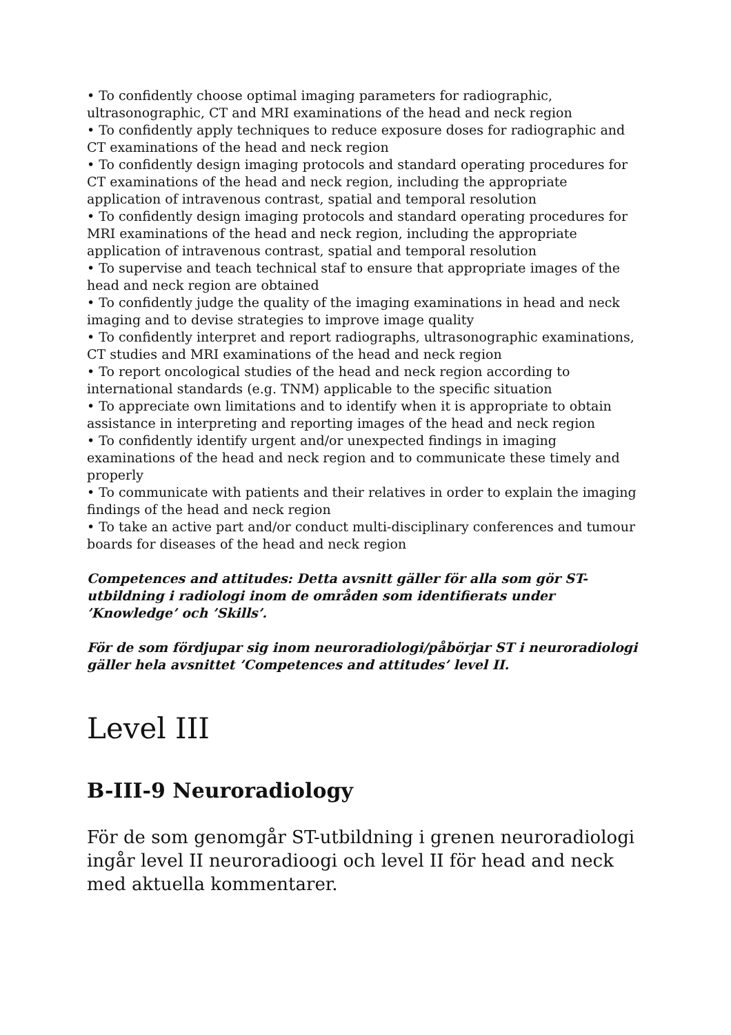• To confidently choose optimal imaging parameters for radiographic, ultrasonographic, CT and MRI examinations of the head and neck region
• To confidently apply techniques to reduce exposure doses for radiographic and CT examinations of the head and neck region
• To confidently design imaging protocols and standard operating procedures for CT examinations of the head and neck region, including the appropriate application of intravenous contrast, spatial and temporal resolution
• To confidently design imaging protocols and standard operating procedures for MRI examinations of the head and neck region, including the appropriate application of intravenous contrast, spatial and temporal resolution
• To supervise and teach technical staf to ensure that appropriate images of the head and neck region are obtained
• To confidently judge the quality of the imaging examinations in head and neck imaging and to devise strategies to improve image quality
• To confidently interpret and report radiographs, ultrasonographic examinations, CT studies and MRI examinations of the head and neck region
• To report oncological studies of the head and neck region according to international standards (e.g. TNM) applicable to the specific situation
• To appreciate own limitations and to identify when it is appropriate to obtain assistance in interpreting and reporting images of the head and neck region
• To confidently identify urgent and/or unexpected findings in imaging examinations of the head and neck region and to communicate these timely and properly
• To communicate with patients and their relatives in order to explain the imaging findings of the head and neck region
• To take an active part and/or conduct multi-disciplinary conferences and tumour boards for diseases of the head and neck region
Competences and attitudes: Detta avsnitt gäller för alla som gör ST-utbildning i radiologi inom de områden som identifierats under ’Knowledge’ och ’Skills’.
För de som fördjupar sig inom neuroradiologi/påbörjar ST i neuroradiologi gäller hela avsnittet ’Competences and attitudes’ level II.
Level III
B-III-9 Neuroradiology
För de som genomgår ST-utbildning i grenen neuroradiologi ingår level II neuroradioogi och level II för head and neck med aktuella kommentarer.